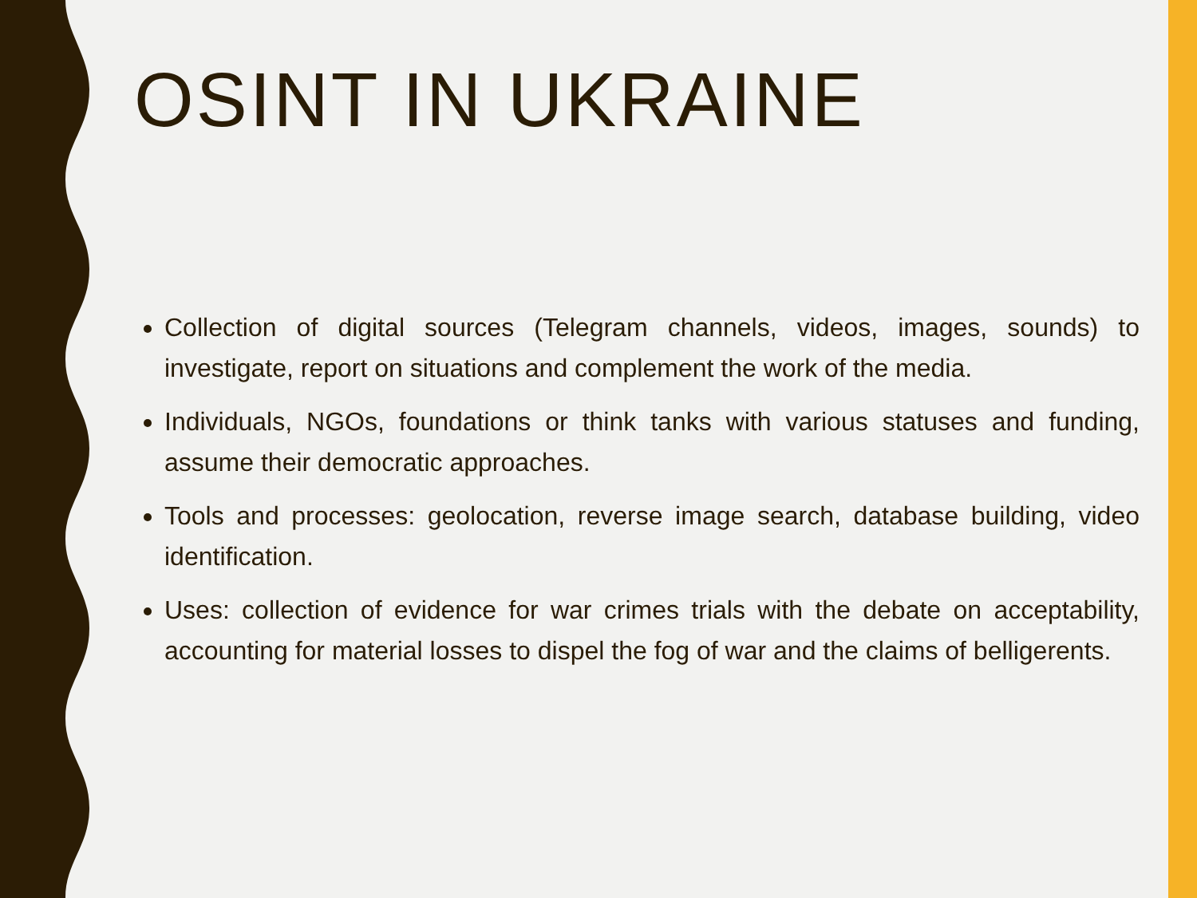OSINT IN UKRAINE
Collection of digital sources (Telegram channels, videos, images, sounds) to investigate, report on situations and complement the work of the media.
Individuals, NGOs, foundations or think tanks with various statuses and funding, assume their democratic approaches.
Tools and processes: geolocation, reverse image search, database building, video identification.
Uses: collection of evidence for war crimes trials with the debate on acceptability, accounting for material losses to dispel the fog of war and the claims of belligerents.